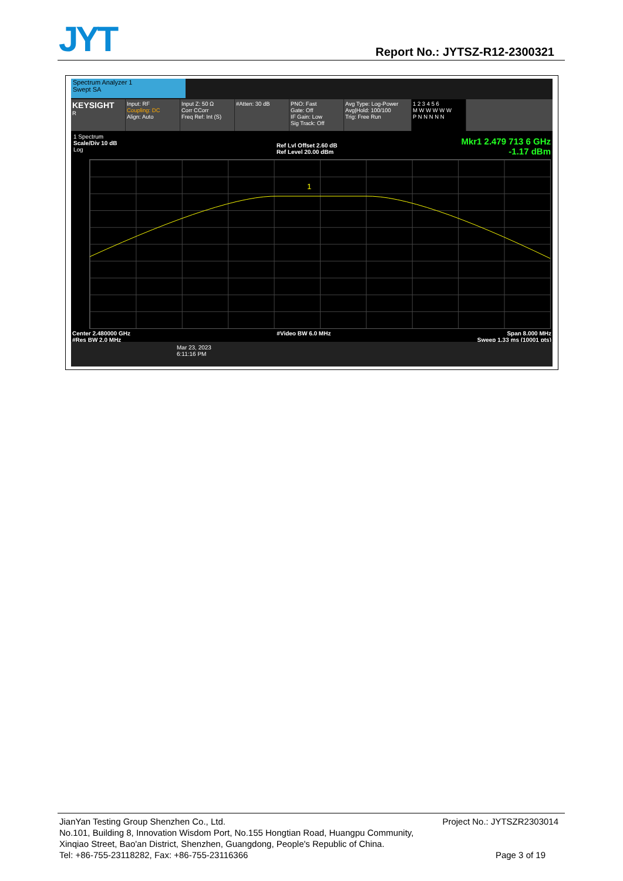JYT Report No.: JYTSZ-R12-2300321
Spectrum Analyzer 1
Swept SA
KEYSIGHT
R
Input: RF
Coupling: DC
Align: Auto
Input Z: 50 Ω
Corr CCorr
Freq Ref: Int (S)
#Atten: 30 dB PNO: Fast
Gate: Off
IF Gain: Low
Sig Track: Off
Avg Type: Log-Power
Avg|Hold: 100/100
Trig: Free Run
1 2 3 4 5 6
M W W W W W
P N N N N N
1 Spectrum
Scale/Div 10 dB
Log
Ref Lvl Offset 2.60 dB
Ref Level 20.00 dBm
Mkr1 2.479 713 6 GHz
-1.17 dBm
1
Center 2.480000 GHz
#Res BW 2.0 MHz #Video BW 6.0 MHz Span 8.000 MHz
Sweep 1.33 ms (10001 pts)
Mar 23, 2023
6:11:16 PM
JianYan Testing Group Shenzhen Co., Ltd. Project No.: JYTSZR2303014
No.101, Building 8, Innovation Wisdom Port, No.155 Hongtian Road, Huangpu Community,
Xinqiao Street, Bao'an District, Shenzhen, Guangdong, People's Republic of China.
Tel: +86-755-23118282, Fax: +86-755-23116366 Page 3 of 19